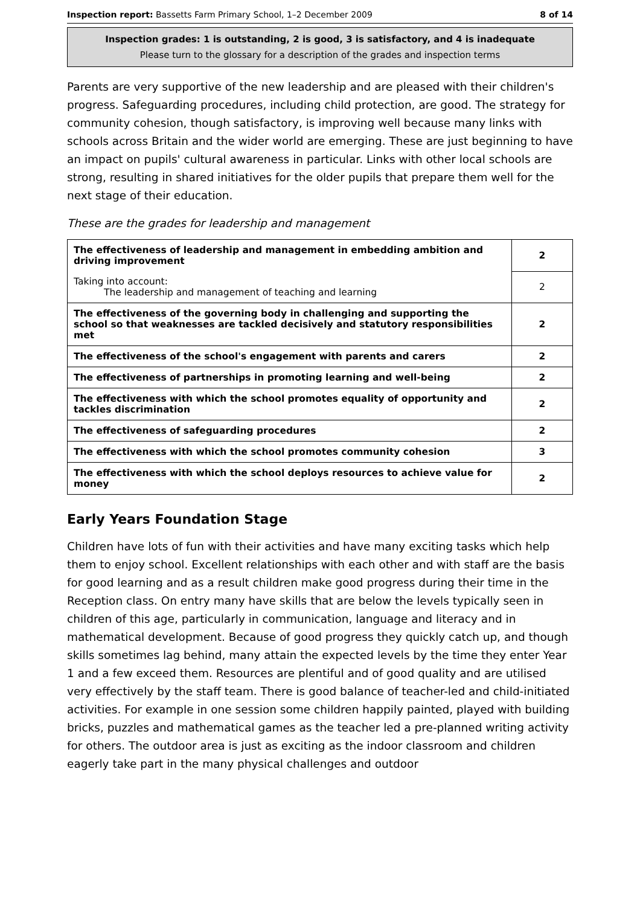Inspection report: Bassetts Farm Primary School, 1–2 December 2009 8 of 14
Inspection grades: 1 is outstanding, 2 is good, 3 is satisfactory, and 4 is inadequate
Please turn to the glossary for a description of the grades and inspection terms
Parents are very supportive of the new leadership and are pleased with their children's progress. Safeguarding procedures, including child protection, are good. The strategy for community cohesion, though satisfactory, is improving well because many links with schools across Britain and the wider world are emerging. These are just beginning to have an impact on pupils' cultural awareness in particular. Links with other local schools are strong, resulting in shared initiatives for the older pupils that prepare them well for the next stage of their education.
These are the grades for leadership and management
| The effectiveness of leadership and management in embedding ambition and driving improvement | 2 |
| Taking into account: The leadership and management of teaching and learning | 2 |
| The effectiveness of the governing body in challenging and supporting the school so that weaknesses are tackled decisively and statutory responsibilities met | 2 |
| The effectiveness of the school's engagement with parents and carers | 2 |
| The effectiveness of partnerships in promoting learning and well-being | 2 |
| The effectiveness with which the school promotes equality of opportunity and tackles discrimination | 2 |
| The effectiveness of safeguarding procedures | 2 |
| The effectiveness with which the school promotes community cohesion | 3 |
| The effectiveness with which the school deploys resources to achieve value for money | 2 |
Early Years Foundation Stage
Children have lots of fun with their activities and have many exciting tasks which help them to enjoy school. Excellent relationships with each other and with staff are the basis for good learning and as a result children make good progress during their time in the Reception class. On entry many have skills that are below the levels typically seen in children of this age, particularly in communication, language and literacy and in mathematical development. Because of good progress they quickly catch up, and though skills sometimes lag behind, many attain the expected levels by the time they enter Year 1 and a few exceed them. Resources are plentiful and of good quality and are utilised very effectively by the staff team. There is good balance of teacher-led and child-initiated activities. For example in one session some children happily painted, played with building bricks, puzzles and mathematical games as the teacher led a pre-planned writing activity for others. The outdoor area is just as exciting as the indoor classroom and children eagerly take part in the many physical challenges and outdoor